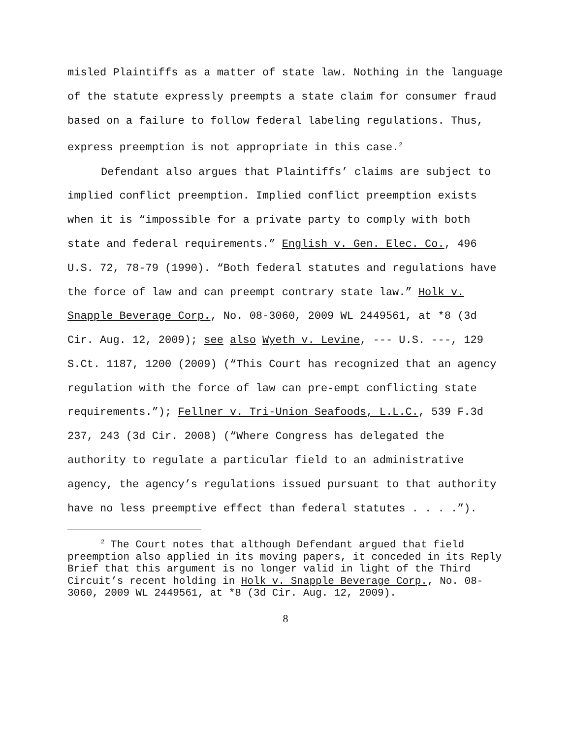misled Plaintiffs as a matter of state law. Nothing in the language of the statute expressly preempts a state claim for consumer fraud based on a failure to follow federal labeling regulations. Thus, express preemption is not appropriate in this case.<sup>2</sup>
Defendant also argues that Plaintiffs’ claims are subject to implied conflict preemption. Implied conflict preemption exists when it is “impossible for a private party to comply with both state and federal requirements.” English v. Gen. Elec. Co., 496 U.S. 72, 78-79 (1990). “Both federal statutes and regulations have the force of law and can preempt contrary state law.” Holk v. Snapple Beverage Corp., No. 08-3060, 2009 WL 2449561, at *8 (3d Cir. Aug. 12, 2009); see also Wyeth v. Levine, --- U.S. ---, 129 S.Ct. 1187, 1200 (2009) (“This Court has recognized that an agency regulation with the force of law can pre-empt conflicting state requirements.”); Fellner v. Tri-Union Seafoods, L.L.C., 539 F.3d 237, 243 (3d Cir. 2008) (“Where Congress has delegated the authority to regulate a particular field to an administrative agency, the agency’s regulations issued pursuant to that authority have no less preemptive effect than federal statutes . . . .”).
<sup>2</sup> The Court notes that although Defendant argued that field preemption also applied in its moving papers, it conceded in its Reply Brief that this argument is no longer valid in light of the Third Circuit’s recent holding in Holk v. Snapple Beverage Corp., No. 08-3060, 2009 WL 2449561, at *8 (3d Cir. Aug. 12, 2009).
8